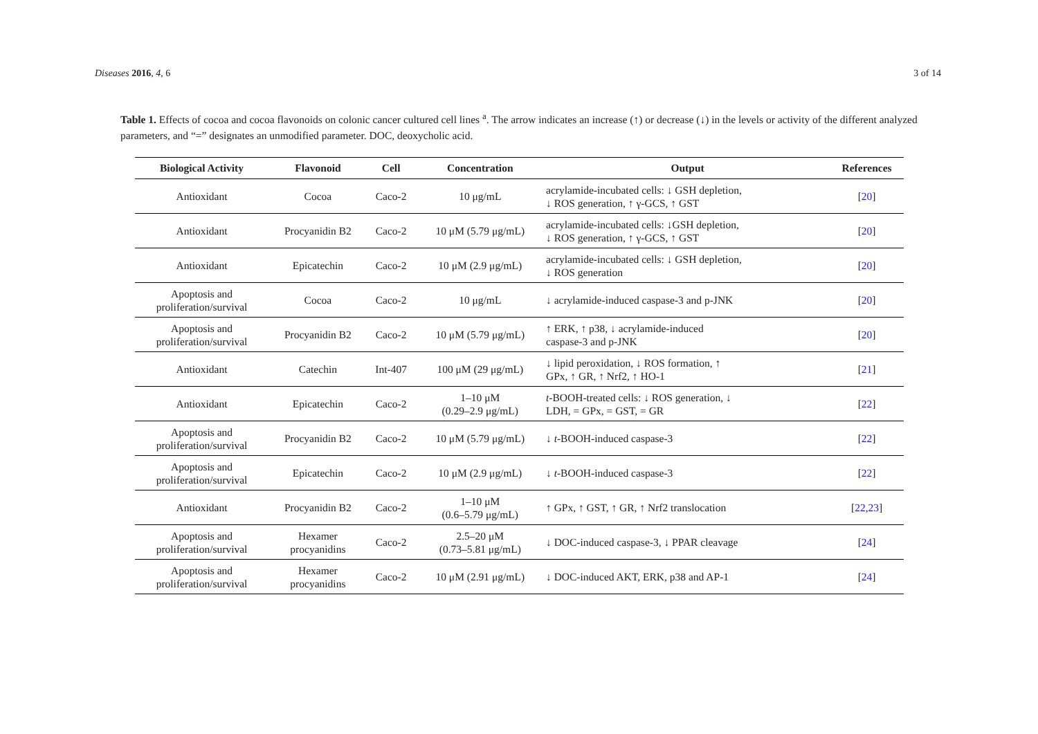Diseases 2016, 4, 6 3 of 14
Table 1. Effects of cocoa and cocoa flavonoids on colonic cancer cultured cell lines <sup>a</sup>. The arrow indicates an increase (↑) or decrease (↓) in the levels or activity of the different analyzed parameters, and “=” designates an unmodified parameter. DOC, deoxycholic acid.
| Biological Activity | Flavonoid | Cell | Concentration | Output | References |
| --- | --- | --- | --- | --- | --- |
| Antioxidant | Cocoa | Caco-2 | 10 μg/mL | acrylamide-incubated cells: ↓ GSH depletion, ↓ ROS generation, ↑ γ-GCS, ↑ GST | [ 20 ] |
| Antioxidant | Procyanidin B2 | Caco-2 | 10 μM (5.79 μg/mL) | acrylamide-incubated cells: ↓GSH depletion, ↓ ROS generation, ↑ γ-GCS, ↑ GST | [ 20 ] |
| Antioxidant | Epicatechin | Caco-2 | 10 μM (2.9 μg/mL) | acrylamide-incubated cells: ↓ GSH depletion, ↓ ROS generation | [ 20 ] |
| Apoptosis and proliferation/survival | Cocoa | Caco-2 | 10 μg/mL | ↓ acrylamide-induced caspase-3 and p-JNK | [ 20 ] |
| Apoptosis and proliferation/survival | Procyanidin B2 | Caco-2 | 10 μM (5.79 μg/mL) | ↑ ERK, ↑ p38, ↓ acrylamide-induced caspase-3 and p-JNK | [ 20 ] |
| Antioxidant | Catechin | Int-407 | 100 μM (29 μg/mL) | ↓ lipid peroxidation, ↓ ROS formation, ↑ GPx, ↑ GR, ↑ Nrf2, ↑ HO-1 | [ 21 ] |
| Antioxidant | Epicatechin | Caco-2 | 1–10 μM (0.29–2.9 μg/mL) | t -BOOH-treated cells: ↓ ROS generation, ↓ LDH, = GPx, = GST, = GR | [ 22 ] |
| Apoptosis and proliferation/survival | Procyanidin B2 | Caco-2 | 10 μM (5.79 μg/mL) | ↓ t -BOOH-induced caspase-3 | [ 22 ] |
| Apoptosis and proliferation/survival | Epicatechin | Caco-2 | 10 μM (2.9 μg/mL) | ↓ t -BOOH-induced caspase-3 | [ 22 ] |
| Antioxidant | Procyanidin B2 | Caco-2 | 1–10 μM (0.6–5.79 μg/mL) | ↑ GPx, ↑ GST, ↑ GR, ↑ Nrf2 translocation | [ 22 , 23 ] |
| Apoptosis and proliferation/survival | Hexamer procyanidins | Caco-2 | 2.5–20 μM (0.73–5.81 μg/mL) | ↓ DOC-induced caspase-3, ↓ PPAR cleavage | [ 24 ] |
| Apoptosis and proliferation/survival | Hexamer procyanidins | Caco-2 | 10 μM (2.91 μg/mL) | ↓ DOC-induced AKT, ERK, p38 and AP-1 | [ 24 ] |